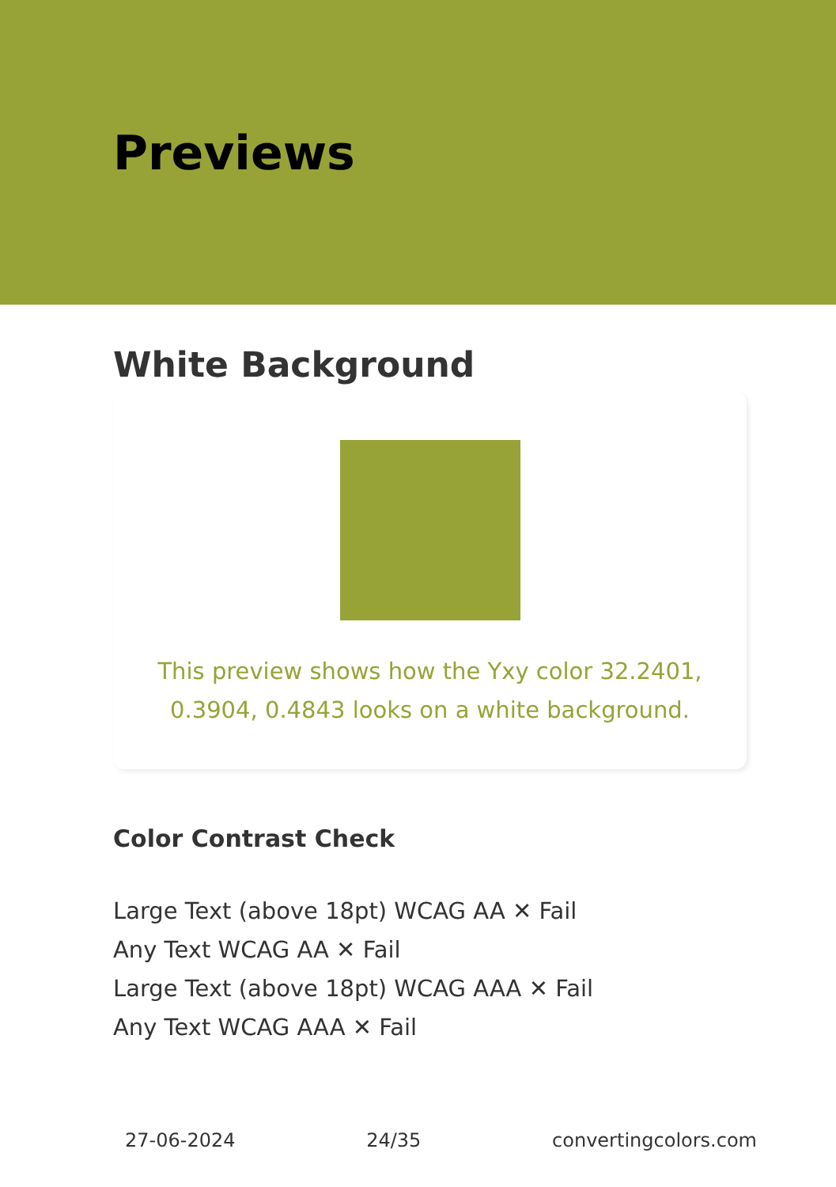Previews
White Background
This preview shows how the Yxy color 32.2401, 0.3904, 0.4843 looks on a white background.
Color Contrast Check
Large Text (above 18pt) WCAG AA ✕ Fail
Any Text WCAG AA ✕ Fail
Large Text (above 18pt) WCAG AAA ✕ Fail
Any Text WCAG AAA ✕ Fail
27-06-2024 24/35 convertingcolors.com